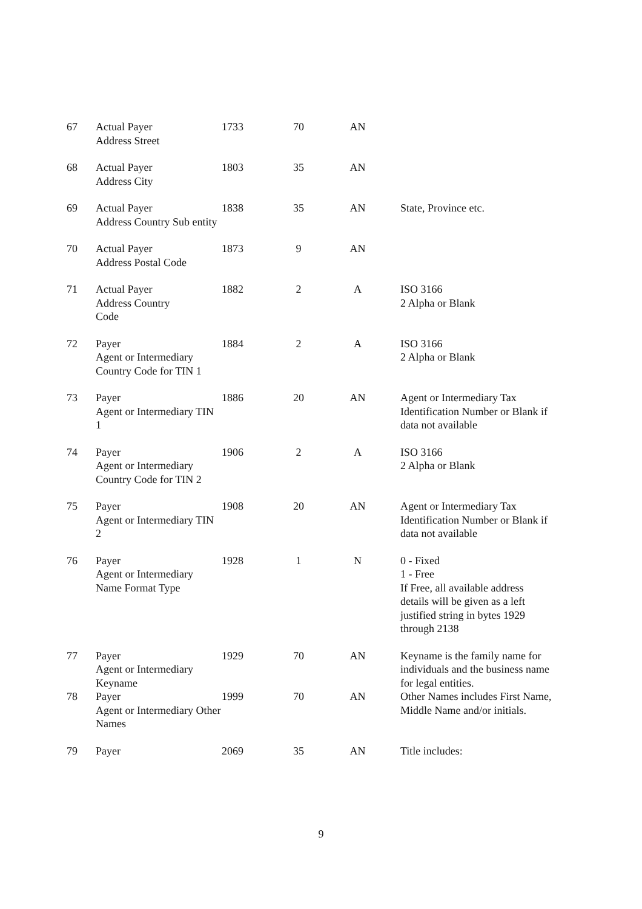| 67 | Actual Payer Address Street | 1733 | 70 | AN | |
| 68 | Actual Payer Address City | 1803 | 35 | AN | |
| 69 | Actual Payer Address Country Sub entity | 1838 | 35 | AN | State, Province etc. |
| 70 | Actual Payer Address Postal Code | 1873 | 9 | AN | |
| 71 | Actual Payer Address Country Code | 1882 | 2 | A | ISO 3166 2 Alpha or Blank |
| 72 | Payer Agent or Intermediary Country Code for TIN 1 | 1884 | 2 | A | ISO 3166 2 Alpha or Blank |
| 73 | Payer Agent or Intermediary TIN 1 | 1886 | 20 | AN | Agent or Intermediary Tax Identification Number or Blank if data not available |
| 74 | Payer Agent or Intermediary Country Code for TIN 2 | 1906 | 2 | A | ISO 3166 2 Alpha or Blank |
| 75 | Payer Agent or Intermediary TIN 2 | 1908 | 20 | AN | Agent or Intermediary Tax Identification Number or Blank if data not available |
| 76 | Payer Agent or Intermediary Name Format Type | 1928 | 1 | N | 0 - Fixed 1 - Free If Free, all available address details will be given as a left justified string in bytes 1929 through 2138 |
| 77 | Payer Agent or Intermediary Keyname | 1929 | 70 | AN | Keyname is the family name for individuals and the business name for legal entities. |
| 78 | Payer Agent or Intermediary Other Names | 1999 | 70 | AN | Other Names includes First Name, Middle Name and/or initials. |
| 79 | Payer | 2069 | 35 | AN | Title includes: |
9